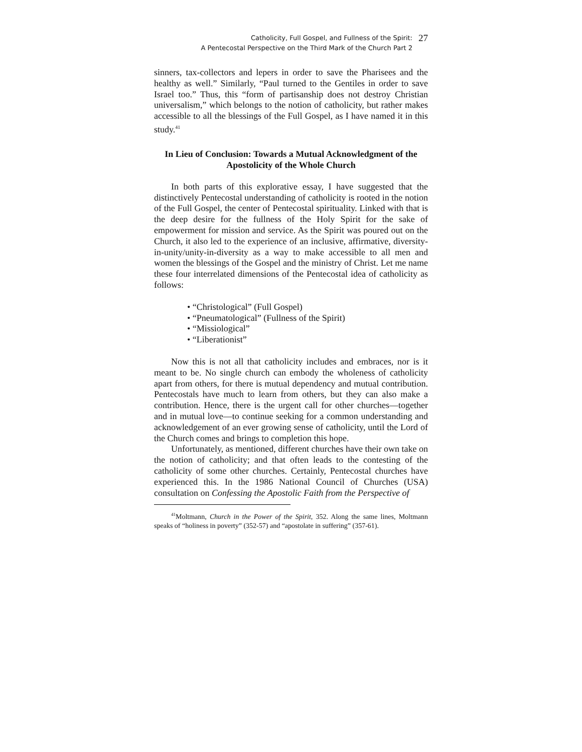Catholicity, Full Gospel, and Fullness of the Spirit:
A Pentecostal Perspective on the Third Mark of the Church Part 2
27
sinners, tax-collectors and lepers in order to save the Pharisees and the healthy as well.” Similarly, “Paul turned to the Gentiles in order to save Israel too.” Thus, this “form of partisanship does not destroy Christian universalism,” which belongs to the notion of catholicity, but rather makes accessible to all the blessings of the Full Gospel, as I have named it in this study.<sup>41</sup>
In Lieu of Conclusion: Towards a Mutual Acknowledgment of the Apostolicity of the Whole Church
In both parts of this explorative essay, I have suggested that the distinctively Pentecostal understanding of catholicity is rooted in the notion of the Full Gospel, the center of Pentecostal spirituality. Linked with that is the deep desire for the fullness of the Holy Spirit for the sake of empowerment for mission and service. As the Spirit was poured out on the Church, it also led to the experience of an inclusive, affirmative, diversity-in-unity/unity-in-diversity as a way to make accessible to all men and women the blessings of the Gospel and the ministry of Christ. Let me name these four interrelated dimensions of the Pentecostal idea of catholicity as follows:
• “Christological” (Full Gospel)
• “Pneumatological” (Fullness of the Spirit)
• “Missiological”
• “Liberationist”
Now this is not all that catholicity includes and embraces, nor is it meant to be. No single church can embody the wholeness of catholicity apart from others, for there is mutual dependency and mutual contribution. Pentecostals have much to learn from others, but they can also make a contribution. Hence, there is the urgent call for other churches—together and in mutual love—to continue seeking for a common understanding and acknowledgement of an ever growing sense of catholicity, until the Lord of the Church comes and brings to completion this hope.
Unfortunately, as mentioned, different churches have their own take on the notion of catholicity; and that often leads to the contesting of the catholicity of some other churches. Certainly, Pentecostal churches have experienced this. In the 1986 National Council of Churches (USA) consultation on Confessing the Apostolic Faith from the Perspective of
<sup>41</sup> Moltmann, Church in the Power of the Spirit, 352. Along the same lines, Moltmann speaks of “holiness in poverty” (352-57) and “apostolate in suffering” (357-61).